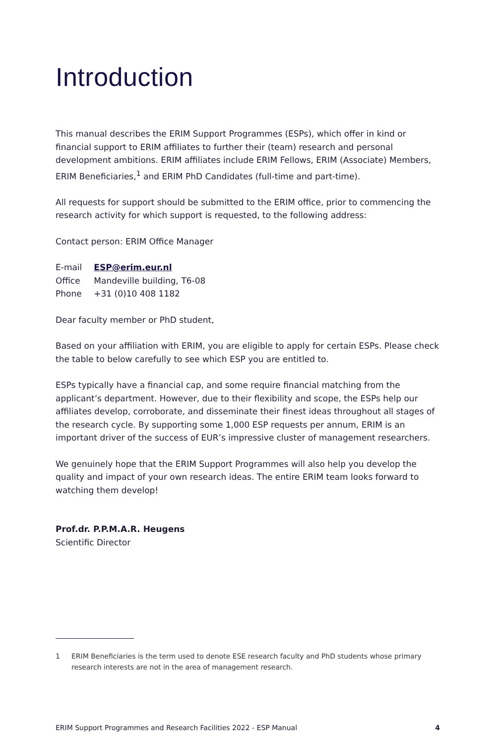Introduction
This manual describes the ERIM Support Programmes (ESPs), which offer in kind or financial support to ERIM affiliates to further their (team) research and personal development ambitions. ERIM affiliates include ERIM Fellows, ERIM (Associate) Members, ERIM Beneficiaries,<sup>1</sup> and ERIM PhD Candidates (full-time and part-time).
All requests for support should be submitted to the ERIM office, prior to commencing the research activity for which support is requested, to the following address:
Contact person: ERIM Office Manager
| E-mail | ESP@erim.eur.nl |
| Office | Mandeville building, T6-08 |
| Phone | +31 (0)10 408 1182 |
Dear faculty member or PhD student,
Based on your affiliation with ERIM, you are eligible to apply for certain ESPs. Please check the table to below carefully to see which ESP you are entitled to.
ESPs typically have a financial cap, and some require financial matching from the applicant’s department. However, due to their flexibility and scope, the ESPs help our affiliates develop, corroborate, and disseminate their finest ideas throughout all stages of the research cycle. By supporting some 1,000 ESP requests per annum, ERIM is an important driver of the success of EUR’s impressive cluster of management researchers.
We genuinely hope that the ERIM Support Programmes will also help you develop the quality and impact of your own research ideas. The entire ERIM team looks forward to watching them develop!
Prof.dr. P.P.M.A.R. Heugens
Scientific Director
1 ERIM Beneficiaries is the term used to denote ESE research faculty and PhD students whose primary research interests are not in the area of management research.
ERIM Support Programmes and Research Facilities 2022 - ESP Manual 4